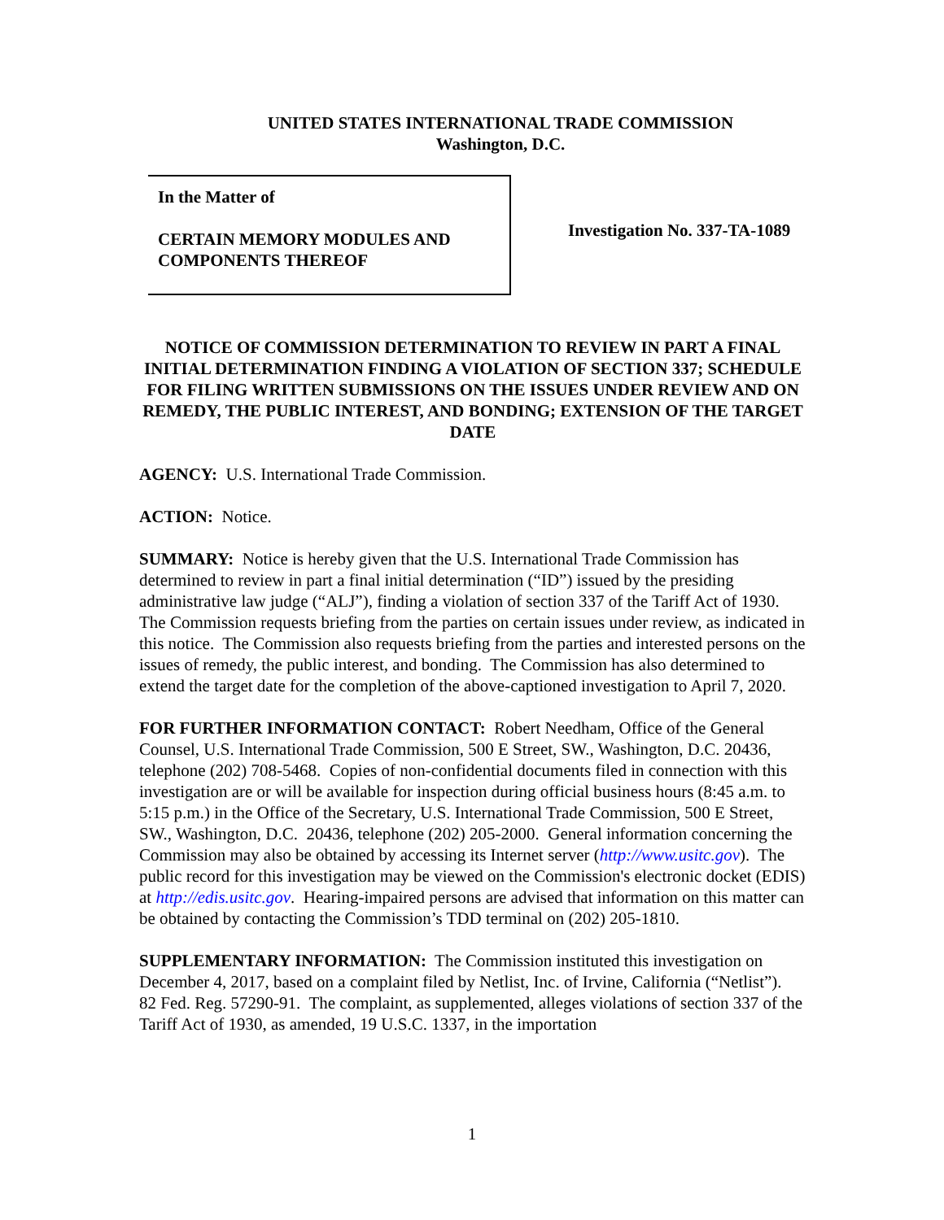UNITED STATES INTERNATIONAL TRADE COMMISSION
Washington, D.C.
In the Matter of
CERTAIN MEMORY MODULES AND
COMPONENTS THEREOF
Investigation No. 337-TA-1089
NOTICE OF COMMISSION DETERMINATION TO REVIEW IN PART A FINAL INITIAL DETERMINATION FINDING A VIOLATION OF SECTION 337; SCHEDULE FOR FILING WRITTEN SUBMISSIONS ON THE ISSUES UNDER REVIEW AND ON REMEDY, THE PUBLIC INTEREST, AND BONDING; EXTENSION OF THE TARGET DATE
AGENCY: U.S. International Trade Commission.
ACTION: Notice.
SUMMARY: Notice is hereby given that the U.S. International Trade Commission has determined to review in part a final initial determination (“ID”) issued by the presiding administrative law judge (“ALJ”), finding a violation of section 337 of the Tariff Act of 1930. The Commission requests briefing from the parties on certain issues under review, as indicated in this notice. The Commission also requests briefing from the parties and interested persons on the issues of remedy, the public interest, and bonding. The Commission has also determined to extend the target date for the completion of the above-captioned investigation to April 7, 2020.
FOR FURTHER INFORMATION CONTACT: Robert Needham, Office of the General Counsel, U.S. International Trade Commission, 500 E Street, SW., Washington, D.C. 20436, telephone (202) 708-5468. Copies of non-confidential documents filed in connection with this investigation are or will be available for inspection during official business hours (8:45 a.m. to 5:15 p.m.) in the Office of the Secretary, U.S. International Trade Commission, 500 E Street, SW., Washington, D.C. 20436, telephone (202) 205-2000. General information concerning the Commission may also be obtained by accessing its Internet server (http://www.usitc.gov). The public record for this investigation may be viewed on the Commission's electronic docket (EDIS) at http://edis.usitc.gov. Hearing-impaired persons are advised that information on this matter can be obtained by contacting the Commission’s TDD terminal on (202) 205-1810.
SUPPLEMENTARY INFORMATION: The Commission instituted this investigation on December 4, 2017, based on a complaint filed by Netlist, Inc. of Irvine, California (“Netlist”). 82 Fed. Reg. 57290-91. The complaint, as supplemented, alleges violations of section 337 of the Tariff Act of 1930, as amended, 19 U.S.C. 1337, in the importation
1